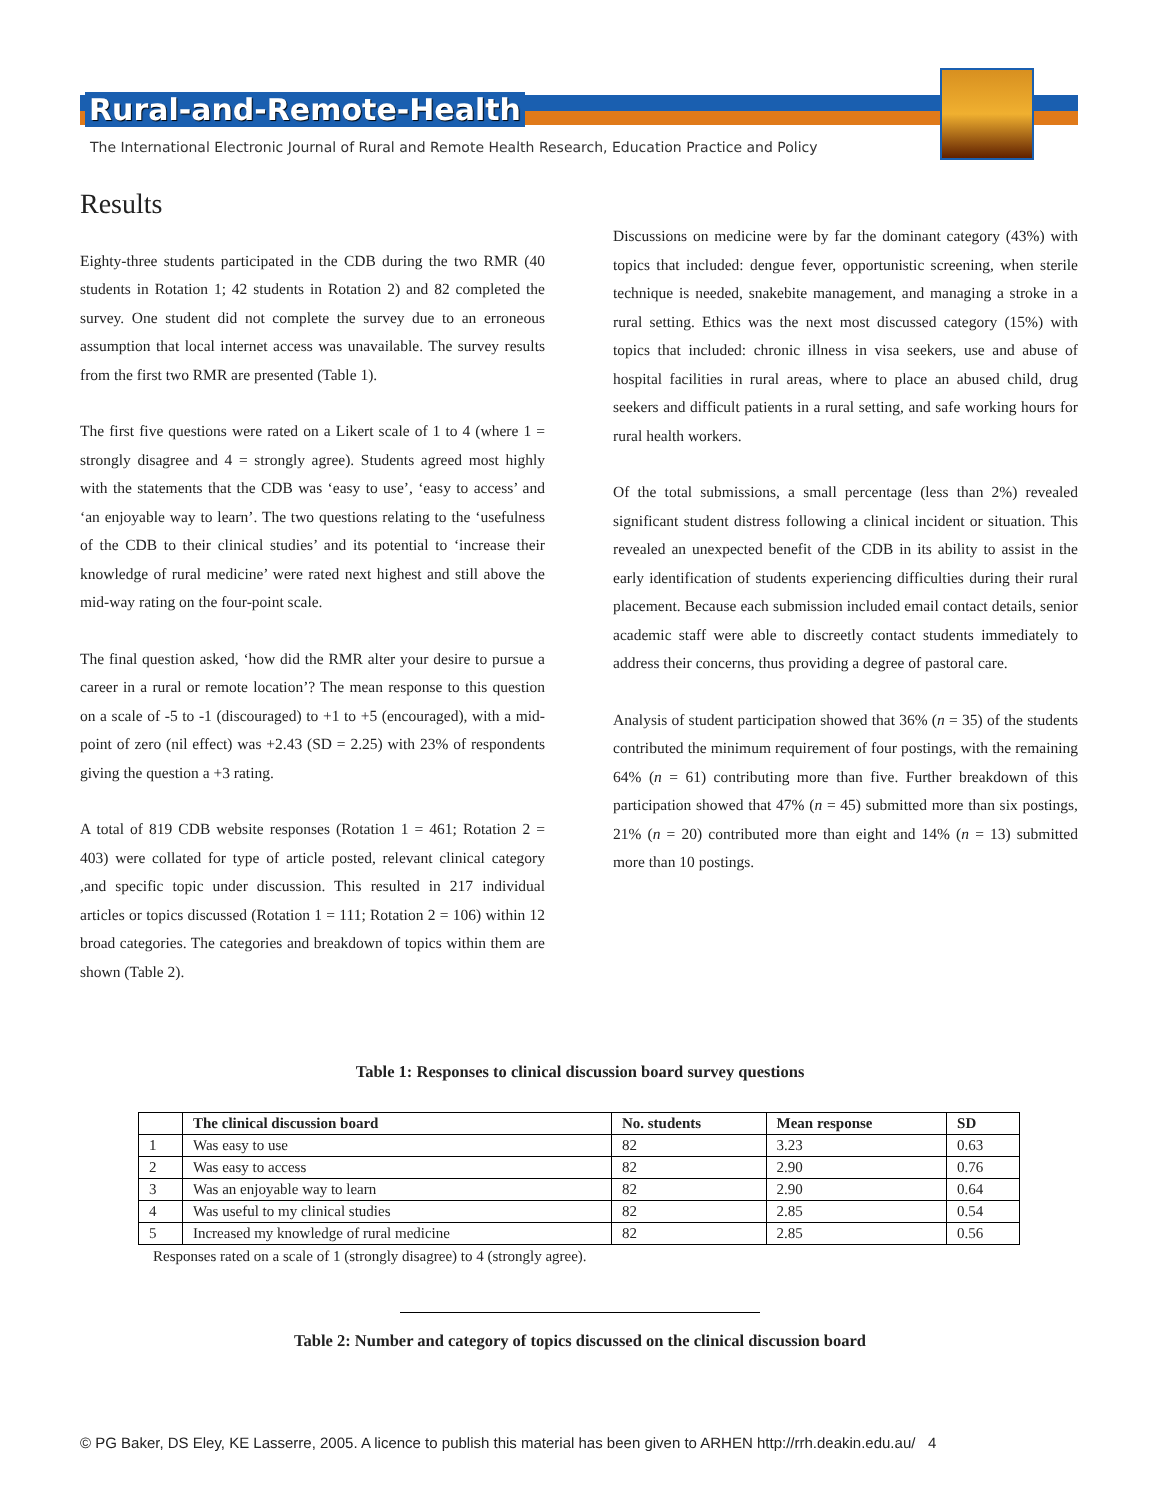Rural-and-Remote-Health
The International Electronic Journal of Rural and Remote Health Research, Education Practice and Policy
Results
Eighty-three students participated in the CDB during the two RMR (40 students in Rotation 1; 42 students in Rotation 2) and 82 completed the survey. One student did not complete the survey due to an erroneous assumption that local internet access was unavailable. The survey results from the first two RMR are presented (Table 1).
The first five questions were rated on a Likert scale of 1 to 4 (where 1 = strongly disagree and 4 = strongly agree). Students agreed most highly with the statements that the CDB was ‘easy to use’, ‘easy to access’ and ‘an enjoyable way to learn’. The two questions relating to the ‘usefulness of the CDB to their clinical studies’ and its potential to ‘increase their knowledge of rural medicine’ were rated next highest and still above the mid-way rating on the four-point scale.
The final question asked, ‘how did the RMR alter your desire to pursue a career in a rural or remote location’? The mean response to this question on a scale of -5 to -1 (discouraged) to +1 to +5 (encouraged), with a mid-point of zero (nil effect) was +2.43 (SD = 2.25) with 23% of respondents giving the question a +3 rating.
A total of 819 CDB website responses (Rotation 1 = 461; Rotation 2 = 403) were collated for type of article posted, relevant clinical category ,and specific topic under discussion. This resulted in 217 individual articles or topics discussed (Rotation 1 = 111; Rotation 2 = 106) within 12 broad categories. The categories and breakdown of topics within them are shown (Table 2).
Discussions on medicine were by far the dominant category (43%) with topics that included: dengue fever, opportunistic screening, when sterile technique is needed, snakebite management, and managing a stroke in a rural setting. Ethics was the next most discussed category (15%) with topics that included: chronic illness in visa seekers, use and abuse of hospital facilities in rural areas, where to place an abused child, drug seekers and difficult patients in a rural setting, and safe working hours for rural health workers.
Of the total submissions, a small percentage (less than 2%) revealed significant student distress following a clinical incident or situation. This revealed an unexpected benefit of the CDB in its ability to assist in the early identification of students experiencing difficulties during their rural placement. Because each submission included email contact details, senior academic staff were able to discreetly contact students immediately to address their concerns, thus providing a degree of pastoral care.
Analysis of student participation showed that 36% (n = 35) of the students contributed the minimum requirement of four postings, with the remaining 64% (n = 61) contributing more than five. Further breakdown of this participation showed that 47% (n = 45) submitted more than six postings, 21% (n = 20) contributed more than eight and 14% (n = 13) submitted more than 10 postings.
Table 1: Responses to clinical discussion board survey questions
| | The clinical discussion board | No. students | Mean response | SD |
| --- | --- | --- | --- | --- |
| 1 | Was easy to use | 82 | 3.23 | 0.63 |
| 2 | Was easy to access | 82 | 2.90 | 0.76 |
| 3 | Was an enjoyable way to learn | 82 | 2.90 | 0.64 |
| 4 | Was useful to my clinical studies | 82 | 2.85 | 0.54 |
| 5 | Increased my knowledge of rural medicine | 82 | 2.85 | 0.56 |
Responses rated on a scale of 1 (strongly disagree) to 4 (strongly agree).
Table 2: Number and category of topics discussed on the clinical discussion board
© PG Baker, DS Eley, KE Lasserre, 2005. A licence to publish this material has been given to ARHEN http://rrh.deakin.edu.au/ 4